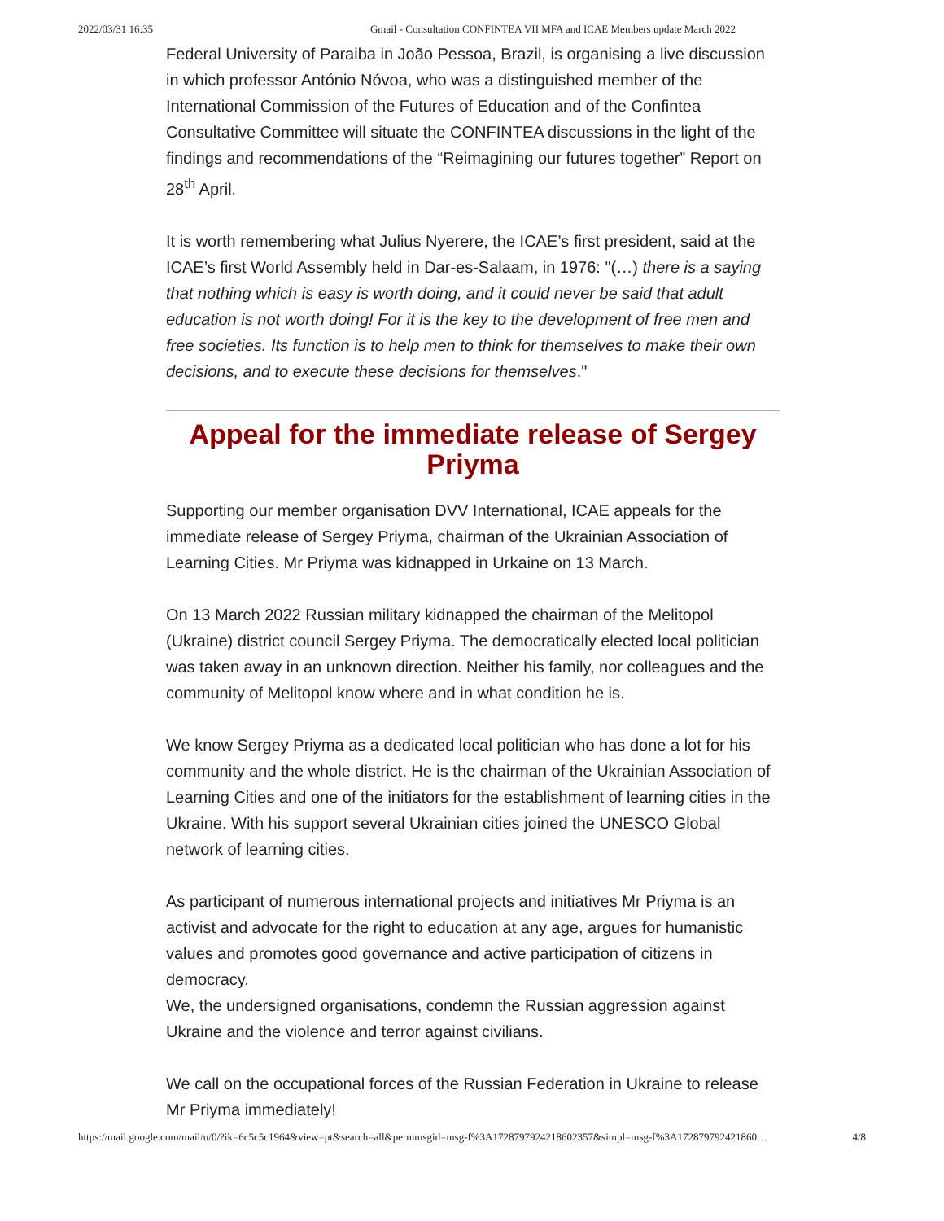2022/03/31 16:35 Gmail - Consultation CONFINTEA VII MFA and ICAE Members update March 2022
Federal University of Paraiba in João Pessoa, Brazil, is organising a live discussion in which professor António Nóvoa, who was a distinguished member of the International Commission of the Futures of Education and of the Confintea Consultative Committee will situate the CONFINTEA discussions in the light of the findings and recommendations of the “Reimagining our futures together” Report on 28<sup>th</sup> April.
It is worth remembering what Julius Nyerere, the ICAE’s first president, said at the ICAE’s first World Assembly held in Dar-es-Salaam, in 1976: "(…) there is a saying that nothing which is easy is worth doing, and it could never be said that adult education is not worth doing! For it is the key to the development of free men and free societies. Its function is to help men to think for themselves to make their own decisions, and to execute these decisions for themselves."
Appeal for the immediate release of Sergey Priyma
Supporting our member organisation DVV International, ICAE appeals for the immediate release of Sergey Priyma, chairman of the Ukrainian Association of Learning Cities. Mr Priyma was kidnapped in Urkaine on 13 March.
On 13 March 2022 Russian military kidnapped the chairman of the Melitopol (Ukraine) district council Sergey Priyma. The democratically elected local politician was taken away in an unknown direction. Neither his family, nor colleagues and the community of Melitopol know where and in what condition he is.
We know Sergey Priyma as a dedicated local politician who has done a lot for his community and the whole district. He is the chairman of the Ukrainian Association of Learning Cities and one of the initiators for the establishment of learning cities in the Ukraine. With his support several Ukrainian cities joined the UNESCO Global network of learning cities.
As participant of numerous international projects and initiatives Mr Priyma is an activist and advocate for the right to education at any age, argues for humanistic values and promotes good governance and active participation of citizens in democracy.
We, the undersigned organisations, condemn the Russian aggression against Ukraine and the violence and terror against civilians.
We call on the occupational forces of the Russian Federation in Ukraine to release Mr Priyma immediately!
https://mail.google.com/mail/u/0/?ik=6c5c5c1964&view=pt&search=all&permmsgid=msg-f%3A1728797924218602357&simpl=msg-f%3A172879792421860… 4/8